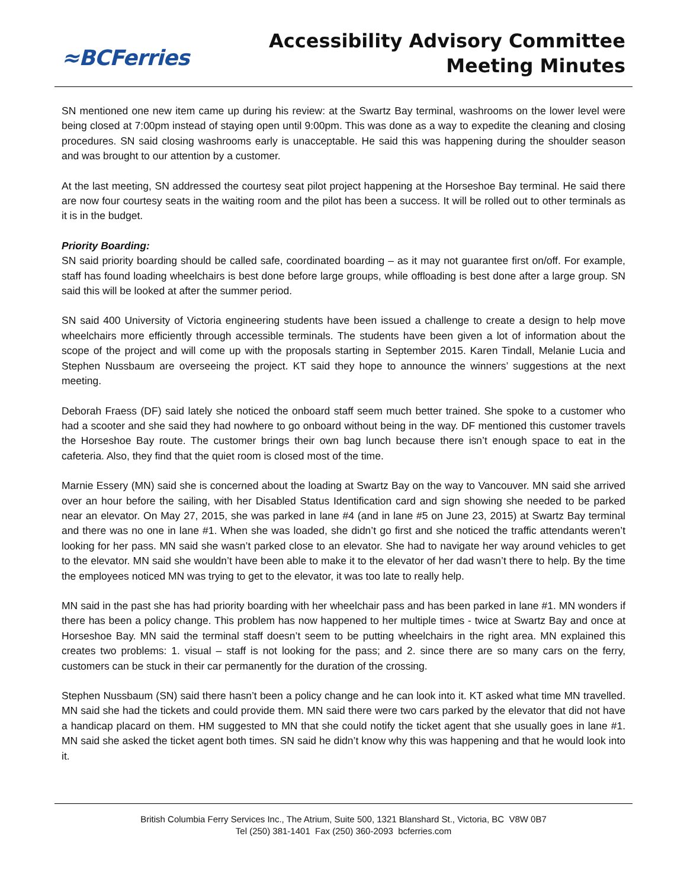≈BCFerries
Accessibility Advisory Committee
Meeting Minutes
SN mentioned one new item came up during his review: at the Swartz Bay terminal, washrooms on the lower level were being closed at 7:00pm instead of staying open until 9:00pm. This was done as a way to expedite the cleaning and closing procedures. SN said closing washrooms early is unacceptable. He said this was happening during the shoulder season and was brought to our attention by a customer.
At the last meeting, SN addressed the courtesy seat pilot project happening at the Horseshoe Bay terminal. He said there are now four courtesy seats in the waiting room and the pilot has been a success. It will be rolled out to other terminals as it is in the budget.
Priority Boarding:
SN said priority boarding should be called safe, coordinated boarding – as it may not guarantee first on/off. For example, staff has found loading wheelchairs is best done before large groups, while offloading is best done after a large group. SN said this will be looked at after the summer period.
SN said 400 University of Victoria engineering students have been issued a challenge to create a design to help move wheelchairs more efficiently through accessible terminals. The students have been given a lot of information about the scope of the project and will come up with the proposals starting in September 2015. Karen Tindall, Melanie Lucia and Stephen Nussbaum are overseeing the project. KT said they hope to announce the winners’ suggestions at the next meeting.
Deborah Fraess (DF) said lately she noticed the onboard staff seem much better trained. She spoke to a customer who had a scooter and she said they had nowhere to go onboard without being in the way. DF mentioned this customer travels the Horseshoe Bay route. The customer brings their own bag lunch because there isn’t enough space to eat in the cafeteria. Also, they find that the quiet room is closed most of the time.
Marnie Essery (MN) said she is concerned about the loading at Swartz Bay on the way to Vancouver. MN said she arrived over an hour before the sailing, with her Disabled Status Identification card and sign showing she needed to be parked near an elevator. On May 27, 2015, she was parked in lane #4 (and in lane #5 on June 23, 2015) at Swartz Bay terminal and there was no one in lane #1. When she was loaded, she didn’t go first and she noticed the traffic attendants weren’t looking for her pass. MN said she wasn’t parked close to an elevator. She had to navigate her way around vehicles to get to the elevator. MN said she wouldn’t have been able to make it to the elevator of her dad wasn’t there to help. By the time the employees noticed MN was trying to get to the elevator, it was too late to really help.
MN said in the past she has had priority boarding with her wheelchair pass and has been parked in lane #1. MN wonders if there has been a policy change. This problem has now happened to her multiple times - twice at Swartz Bay and once at Horseshoe Bay. MN said the terminal staff doesn’t seem to be putting wheelchairs in the right area. MN explained this creates two problems: 1. visual – staff is not looking for the pass; and 2. since there are so many cars on the ferry, customers can be stuck in their car permanently for the duration of the crossing.
Stephen Nussbaum (SN) said there hasn’t been a policy change and he can look into it. KT asked what time MN travelled. MN said she had the tickets and could provide them. MN said there were two cars parked by the elevator that did not have a handicap placard on them. HM suggested to MN that she could notify the ticket agent that she usually goes in lane #1. MN said she asked the ticket agent both times. SN said he didn’t know why this was happening and that he would look into it.
British Columbia Ferry Services Inc., The Atrium, Suite 500, 1321 Blanshard St., Victoria, BC V8W 0B7
Tel (250) 381-1401 Fax (250) 360-2093 bcferries.com